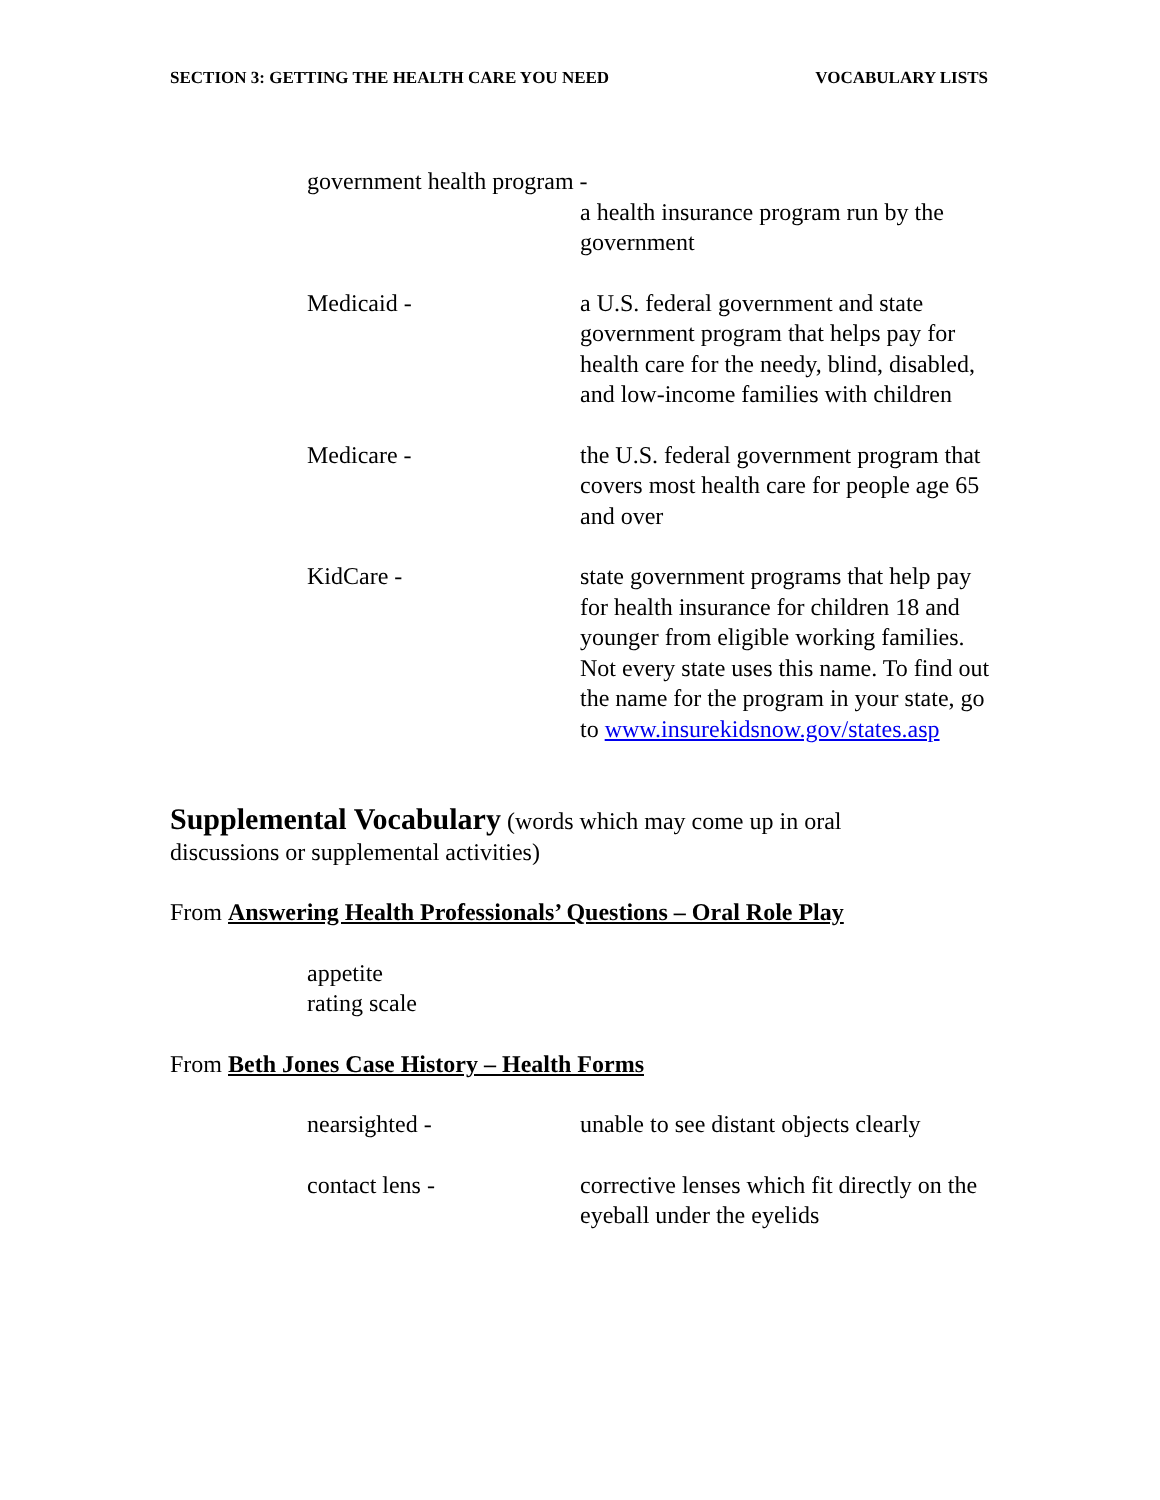SECTION 3: GETTING THE HEALTH CARE YOU NEED VOCABULARY LISTS
government health program -
a health insurance program run by the government
Medicaid - a U.S. federal government and state government program that helps pay for health care for the needy, blind, disabled, and low-income families with children
Medicare - the U.S. federal government program that covers most health care for people age 65 and over
KidCare - state government programs that help pay for health insurance for children 18 and younger from eligible working families. Not every state uses this name. To find out the name for the program in your state, go to www.insurekidsnow.gov/states.asp
Supplemental Vocabulary
(words which may come up in oral
discussions or supplemental activities)
From Answering Health Professionals’ Questions – Oral Role Play
appetite
rating scale
From Beth Jones Case History – Health Forms
nearsighted - unable to see distant objects clearly
contact lens - corrective lenses which fit directly on the eyeball under the eyelids